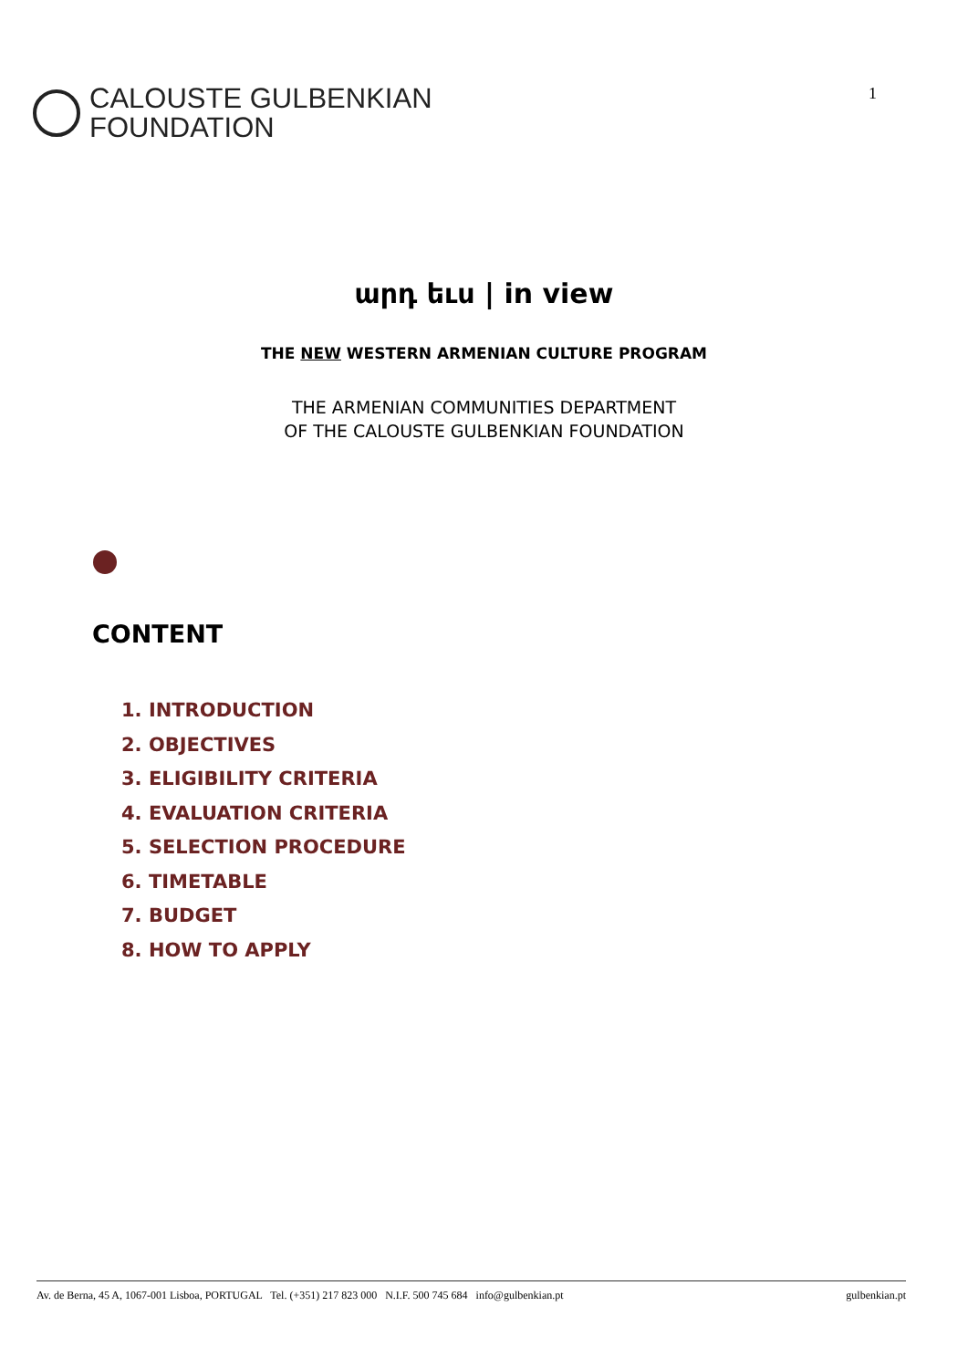CALOUSTE GULBENKIAN
FOUNDATION
1
արդ եւս | in view
THE NEW WESTERN ARMENIAN CULTURE PROGRAM
THE ARMENIAN COMMUNITIES DEPARTMENT
OF THE CALOUSTE GULBENKIAN FOUNDATION
CONTENT
1. INTRODUCTION
2. OBJECTIVES
3. ELIGIBILITY CRITERIA
4. EVALUATION CRITERIA
5. SELECTION PROCEDURE
6. TIMETABLE
7. BUDGET
8. HOW TO APPLY
Av. de Berna, 45 A, 1067-001 Lisboa, PORTUGAL Tel. (+351) 217 823 000 N.I.F. 500 745 684 info@gulbenkian.pt gulbenkian.pt